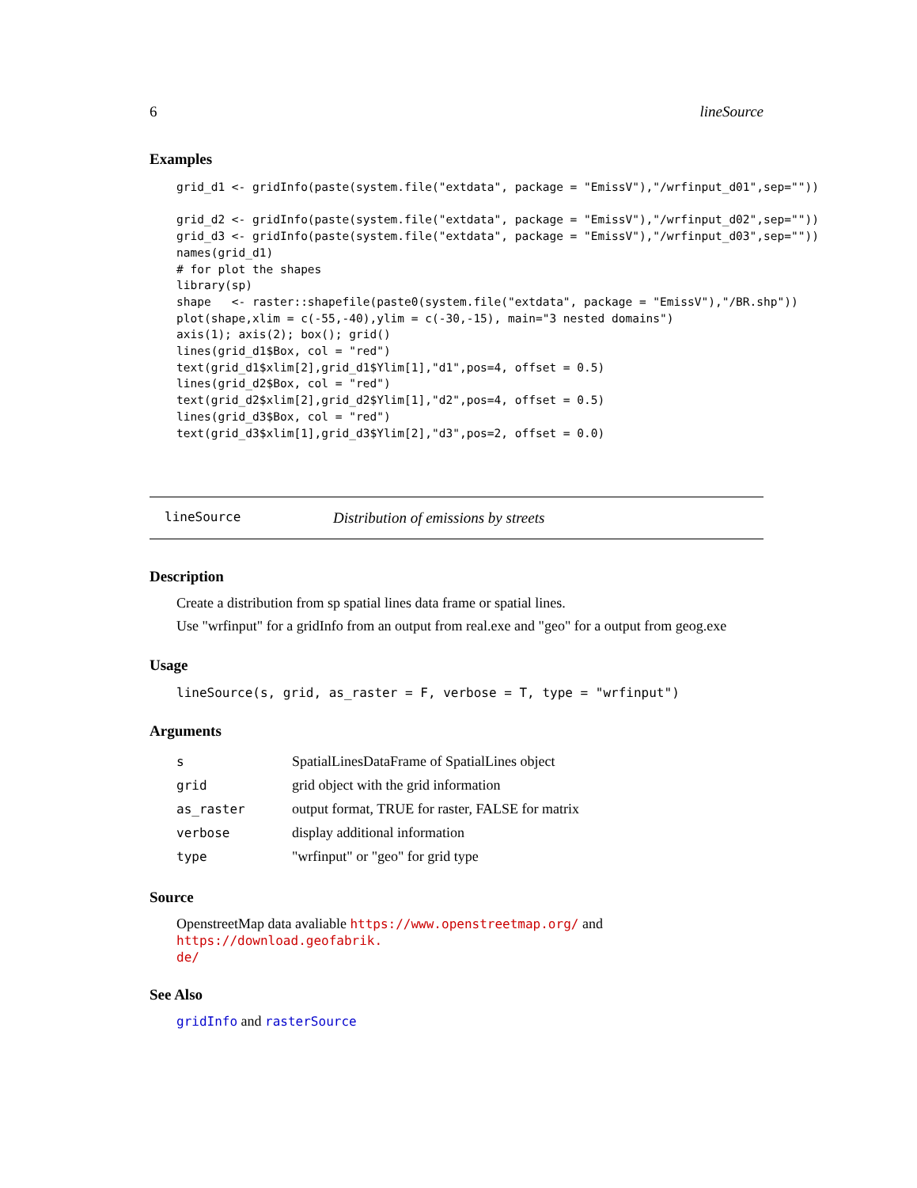6 lineSource
Examples
grid_d1 <- gridInfo(paste(system.file("extdata", package = "EmissV"),"/wrfinput_d01",sep=""))

grid_d2 <- gridInfo(paste(system.file("extdata", package = "EmissV"),"/wrfinput_d02",sep=""))
grid_d3 <- gridInfo(paste(system.file("extdata", package = "EmissV"),"/wrfinput_d03",sep=""))
names(grid_d1)
# for plot the shapes
library(sp)
shape   <- raster::shapefile(paste0(system.file("extdata", package = "EmissV"),"/BR.shp"))
plot(shape,xlim = c(-55,-40),ylim = c(-30,-15), main="3 nested domains")
axis(1); axis(2); box(); grid()
lines(grid_d1$Box, col = "red")
text(grid_d1$xlim[2],grid_d1$Ylim[1],"d1",pos=4, offset = 0.5)
lines(grid_d2$Box, col = "red")
text(grid_d2$xlim[2],grid_d2$Ylim[1],"d2",pos=4, offset = 0.5)
lines(grid_d3$Box, col = "red")
text(grid_d3$xlim[1],grid_d3$Ylim[2],"d3",pos=2, offset = 0.0)
lineSource Distribution of emissions by streets
Description
Create a distribution from sp spatial lines data frame or spatial lines.
Use "wrfinput" for a gridInfo from an output from real.exe and "geo" for a output from geog.exe
Usage
lineSource(s, grid, as_raster = F, verbose = T, type = "wrfinput")
Arguments
| s | SpatialLinesDataFrame of SpatialLines object |
| grid | grid object with the grid information |
| as_raster | output format, TRUE for raster, FALSE for matrix |
| verbose | display additional information |
| type | "wrfinput" or "geo" for grid type |
Source
OpenstreetMap data avaliable https://www.openstreetmap.org/ and https://download.geofabrik.
de/
See Also
gridInfo and rasterSource